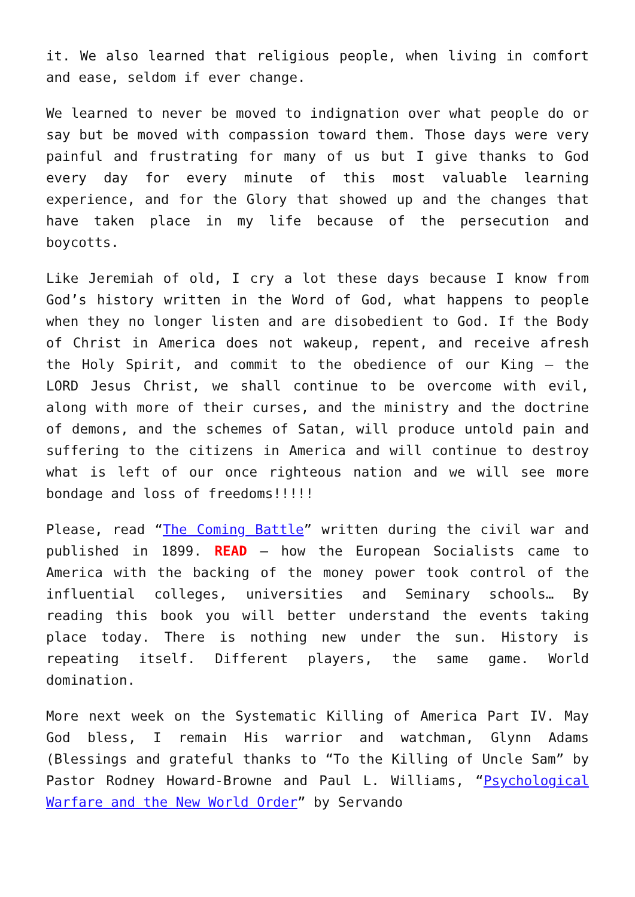it. We also learned that religious people, when living in comfort and ease, seldom if ever change.
We learned to never be moved to indignation over what people do or say but be moved with compassion toward them. Those days were very painful and frustrating for many of us but I give thanks to God every day for every minute of this most valuable learning experience, and for the Glory that showed up and the changes that have taken place in my life because of the persecution and boycotts.
Like Jeremiah of old, I cry a lot these days because I know from God’s history written in the Word of God, what happens to people when they no longer listen and are disobedient to God. If the Body of Christ in America does not wakeup, repent, and receive afresh the Holy Spirit, and commit to the obedience of our King – the LORD Jesus Christ, we shall continue to be overcome with evil, along with more of their curses, and the ministry and the doctrine of demons, and the schemes of Satan, will produce untold pain and suffering to the citizens in America and will continue to destroy what is left of our once righteous nation and we will see more bondage and loss of freedoms!!!!!
Please, read “The Coming Battle” written during the civil war and published in 1899. READ – how the European Socialists came to America with the backing of the money power took control of the influential colleges, universities and Seminary schools… By reading this book you will better understand the events taking place today. There is nothing new under the sun. History is repeating itself. Different players, the same game. World domination.
More next week on the Systematic Killing of America Part IV. May God bless, I remain His warrior and watchman, Glynn Adams (Blessings and grateful thanks to “To the Killing of Uncle Sam” by Pastor Rodney Howard-Browne and Paul L. Williams, “Psychological Warfare and the New World Order” by Servando